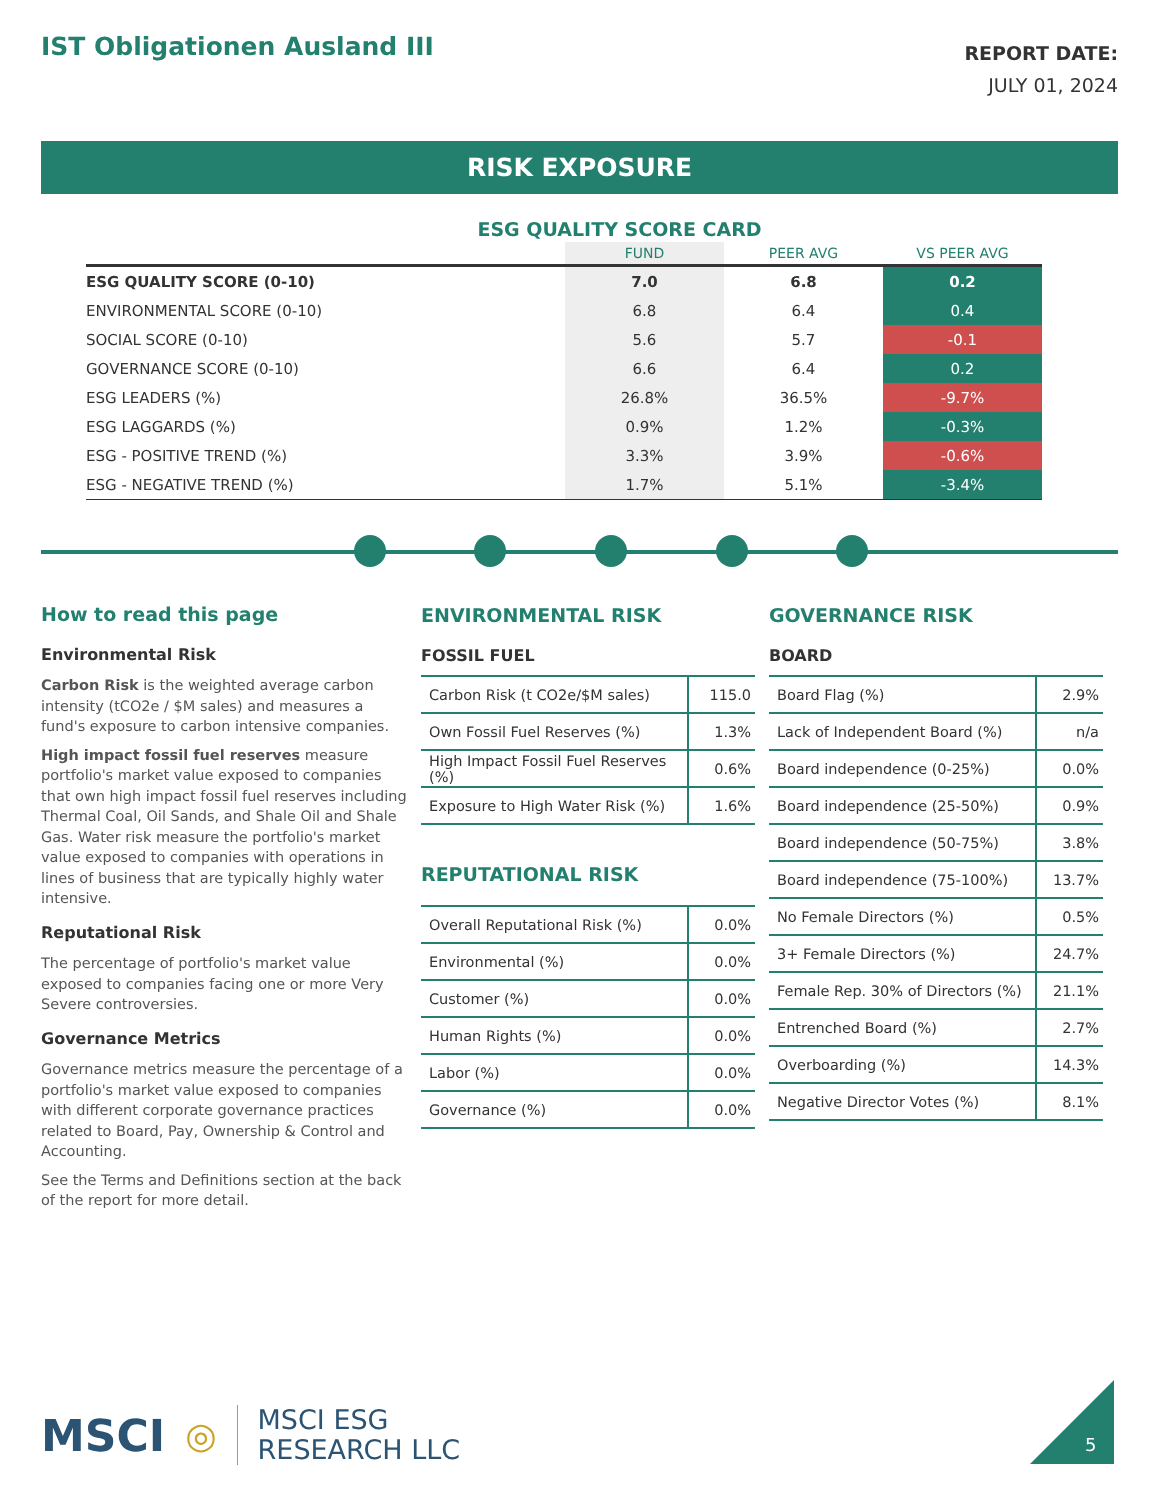IST Obligationen Ausland III
REPORT DATE:
JULY 01, 2024
RISK EXPOSURE
ESG QUALITY SCORE CARD
| | FUND | PEER AVG | VS PEER AVG |
| --- | --- | --- | --- |
| ESG QUALITY SCORE (0-10) | 7.0 | 6.8 | 0.2 |
| ENVIRONMENTAL SCORE (0-10) | 6.8 | 6.4 | 0.4 |
| SOCIAL SCORE (0-10) | 5.6 | 5.7 | -0.1 |
| GOVERNANCE SCORE (0-10) | 6.6 | 6.4 | 0.2 |
| ESG LEADERS (%) | 26.8% | 36.5% | -9.7% |
| ESG LAGGARDS (%) | 0.9% | 1.2% | -0.3% |
| ESG - POSITIVE TREND (%) | 3.3% | 3.9% | -0.6% |
| ESG - NEGATIVE TREND (%) | 1.7% | 5.1% | -3.4% |
How to read this page
Environmental Risk
Carbon Risk is the weighted average carbon intensity (tCO2e / $M sales) and measures a fund's exposure to carbon intensive companies.
High impact fossil fuel reserves measure portfolio's market value exposed to companies that own high impact fossil fuel reserves including Thermal Coal, Oil Sands, and Shale Oil and Shale Gas. Water risk measure the portfolio's market value exposed to companies with operations in lines of business that are typically highly water intensive.
Reputational Risk
The percentage of portfolio's market value exposed to companies facing one or more Very Severe controversies.
Governance Metrics
Governance metrics measure the percentage of a portfolio's market value exposed to companies with different corporate governance practices related to Board, Pay, Ownership & Control and Accounting.
See the Terms and Definitions section at the back of the report for more detail.
ENVIRONMENTAL RISK
FOSSIL FUEL
| Carbon Risk (t CO2e/$M sales) | 115.0 |
| Own Fossil Fuel Reserves (%) | 1.3% |
| High Impact Fossil Fuel Reserves (%) | 0.6% |
| Exposure to High Water Risk (%) | 1.6% |
REPUTATIONAL RISK
| Overall Reputational Risk (%) | 0.0% |
| Environmental (%) | 0.0% |
| Customer (%) | 0.0% |
| Human Rights (%) | 0.0% |
| Labor (%) | 0.0% |
| Governance (%) | 0.0% |
GOVERNANCE RISK
BOARD
| Board Flag (%) | 2.9% |
| Lack of Independent Board (%) | n/a |
| Board independence (0-25%) | 0.0% |
| Board independence (25-50%) | 0.9% |
| Board independence (50-75%) | 3.8% |
| Board independence (75-100%) | 13.7% |
| No Female Directors (%) | 0.5% |
| 3+ Female Directors (%) | 24.7% |
| Female Rep. 30% of Directors (%) | 21.1% |
| Entrenched Board (%) | 2.7% |
| Overboarding (%) | 14.3% |
| Negative Director Votes (%) | 8.1% |
MSCI ◎ MSCI ESG
RESEARCH LLC
5